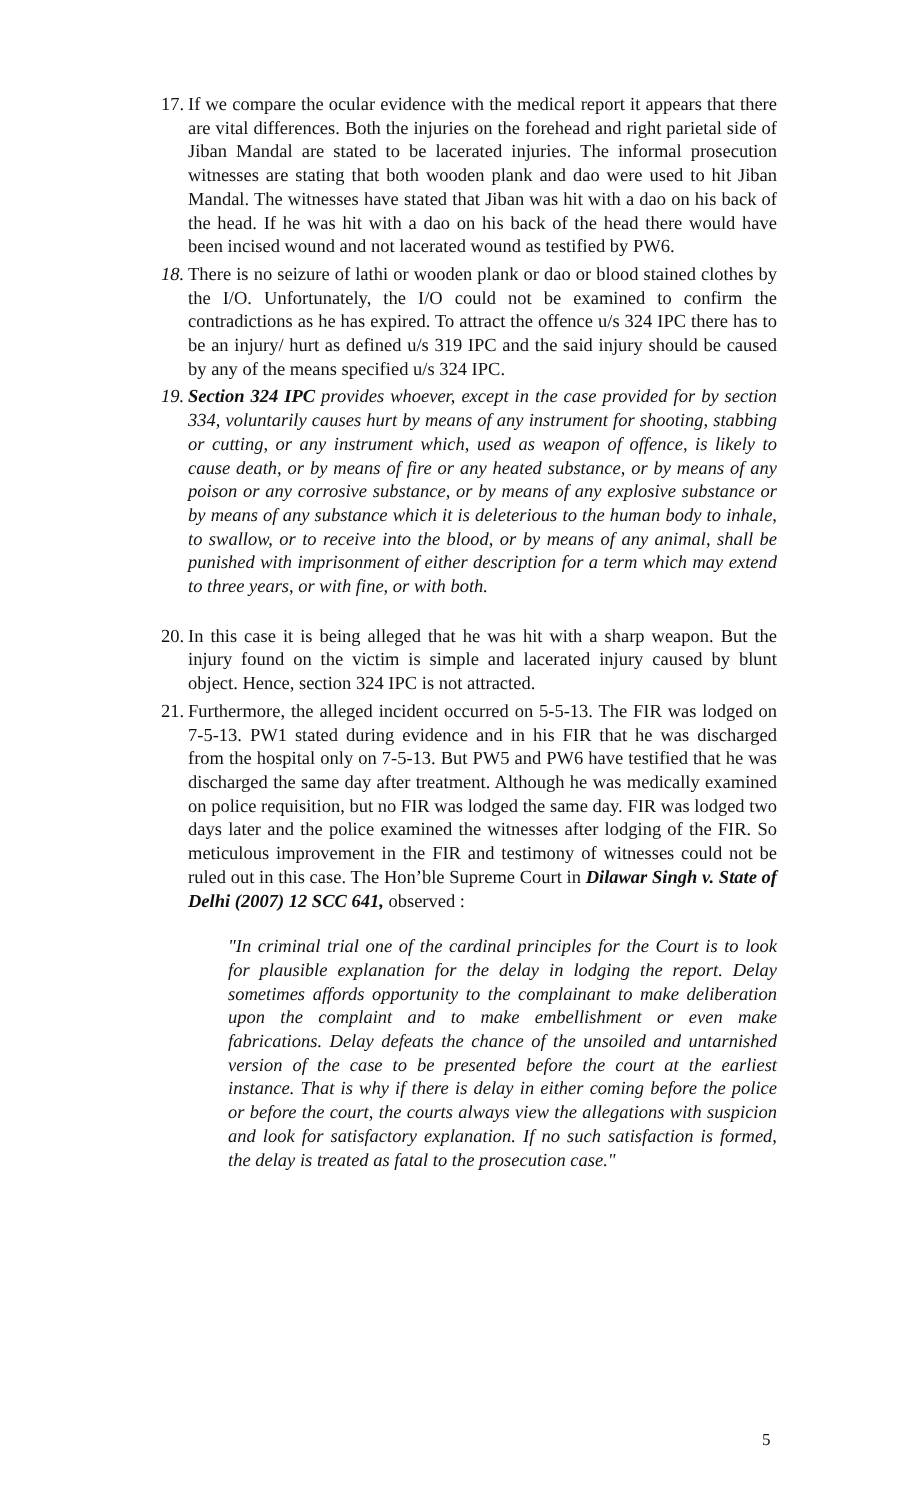17. If we compare the ocular evidence with the medical report it appears that there are vital differences. Both the injuries on the forehead and right parietal side of Jiban Mandal are stated to be lacerated injuries. The informal prosecution witnesses are stating that both wooden plank and dao were used to hit Jiban Mandal. The witnesses have stated that Jiban was hit with a dao on his back of the head. If he was hit with a dao on his back of the head there would have been incised wound and not lacerated wound as testified by PW6.
18. There is no seizure of lathi or wooden plank or dao or blood stained clothes by the I/O. Unfortunately, the I/O could not be examined to confirm the contradictions as he has expired. To attract the offence u/s 324 IPC there has to be an injury/ hurt as defined u/s 319 IPC and the said injury should be caused by any of the means specified u/s 324 IPC.
19. Section 324 IPC provides whoever, except in the case provided for by section 334, voluntarily causes hurt by means of any instrument for shooting, stabbing or cutting, or any instrument which, used as weapon of offence, is likely to cause death, or by means of fire or any heated substance, or by means of any poison or any corrosive substance, or by means of any explosive substance or by means of any substance which it is deleterious to the human body to inhale, to swallow, or to receive into the blood, or by means of any animal, shall be punished with imprisonment of either description for a term which may extend to three years, or with fine, or with both.
20. In this case it is being alleged that he was hit with a sharp weapon. But the injury found on the victim is simple and lacerated injury caused by blunt object. Hence, section 324 IPC is not attracted.
21. Furthermore, the alleged incident occurred on 5-5-13. The FIR was lodged on 7-5-13. PW1 stated during evidence and in his FIR that he was discharged from the hospital only on 7-5-13. But PW5 and PW6 have testified that he was discharged the same day after treatment. Although he was medically examined on police requisition, but no FIR was lodged the same day. FIR was lodged two days later and the police examined the witnesses after lodging of the FIR. So meticulous improvement in the FIR and testimony of witnesses could not be ruled out in this case. The Hon’ble Supreme Court in Dilawar Singh v. State of Delhi (2007) 12 SCC 641, observed :
"In criminal trial one of the cardinal principles for the Court is to look for plausible explanation for the delay in lodging the report. Delay sometimes affords opportunity to the complainant to make deliberation upon the complaint and to make embellishment or even make fabrications. Delay defeats the chance of the unsoiled and untarnished version of the case to be presented before the court at the earliest instance. That is why if there is delay in either coming before the police or before the court, the courts always view the allegations with suspicion and look for satisfactory explanation. If no such satisfaction is formed, the delay is treated as fatal to the prosecution case."
5